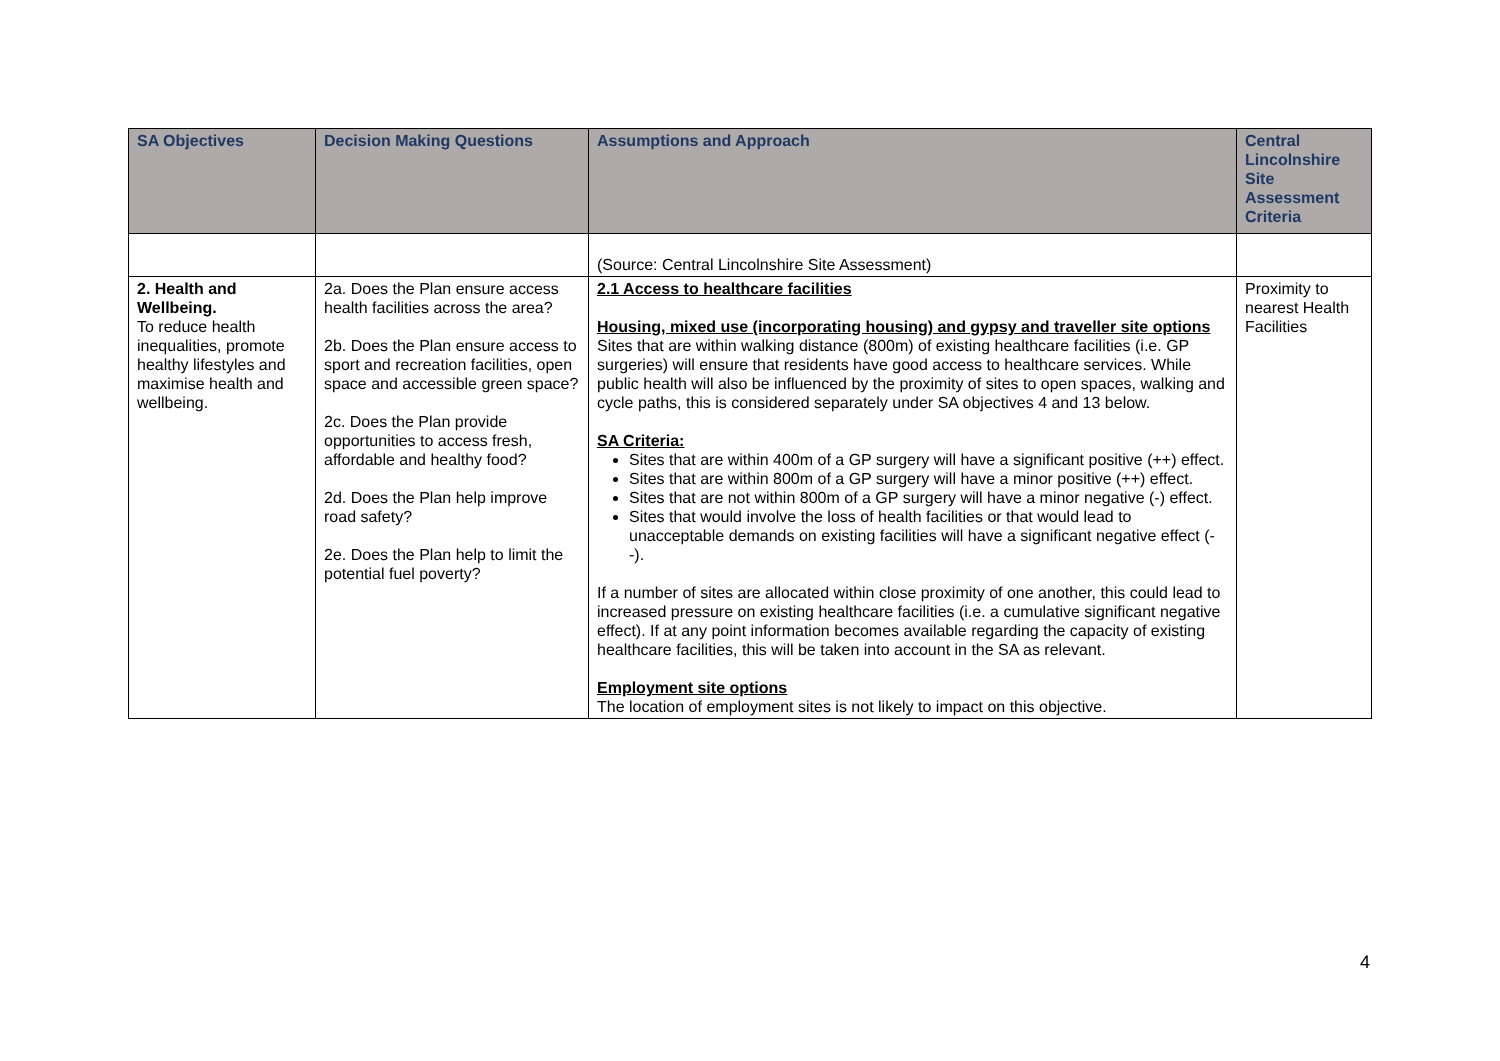| SA Objectives | Decision Making Questions | Assumptions and Approach | Central Lincolnshire Site Assessment Criteria |
| --- | --- | --- | --- |
| | | (Source: Central Lincolnshire Site Assessment) | |
| 2. Health and Wellbeing. To reduce health inequalities, promote healthy lifestyles and maximise health and wellbeing. | 2a. Does the Plan ensure access health facilities across the area? 2b. Does the Plan ensure access to sport and recreation facilities, open space and accessible green space? 2c. Does the Plan provide opportunities to access fresh, affordable and healthy food? 2d. Does the Plan help improve road safety? 2e. Does the Plan help to limit the potential fuel poverty? | 2.1 Access to healthcare facilities Housing, mixed use (incorporating housing) and gypsy and traveller site options Sites that are within walking distance (800m) of existing healthcare facilities (i.e. GP surgeries) will ensure that residents have good access to healthcare services. While public health will also be influenced by the proximity of sites to open spaces, walking and cycle paths, this is considered separately under SA objectives 4 and 13 below. SA Criteria: Sites that are within 400m of a GP surgery will have a significant positive (++) effect. Sites that are within 800m of a GP surgery will have a minor positive (++) effect. Sites that are not within 800m of a GP surgery will have a minor negative (-) effect. Sites that would involve the loss of health facilities or that would lead to unacceptable demands on existing facilities will have a significant negative effect (--). If a number of sites are allocated within close proximity of one another, this could lead to increased pressure on existing healthcare facilities (i.e. a cumulative significant negative effect). If at any point information becomes available regarding the capacity of existing healthcare facilities, this will be taken into account in the SA as relevant. Employment site options The location of employment sites is not likely to impact on this objective. | Proximity to nearest Health Facilities |
4